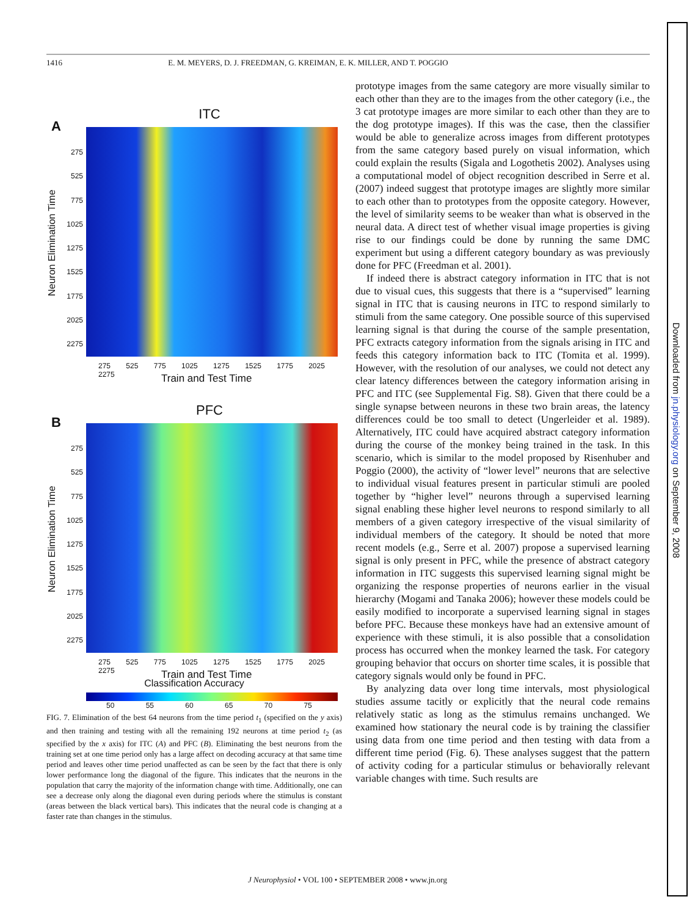1416 E. M. MEYERS, D. J. FREEDMAN, G. KREIMAN, E. K. MILLER, AND T. POGGIO
ITC
A
Neuron Elimination Time
275
525
775
1025
1275
1525
1775
2025
2275
275 525 775 1025 1275 1525 1775 2025 2275
Train and Test Time
PFC
B
Neuron Elimination Time
275
525
775
1025
1275
1525
1775
2025
2275
275 525 775 1025 1275 1525 1775 2025 2275
Train and Test Time
Classification Accuracy
50 55 60 65 70 75
FIG. 7. Elimination of the best 64 neurons from the time period t<sub>1</sub> (specified on the y axis) and then training and testing with all the remaining 192 neurons at time period t<sub>2</sub> (as specified by the x axis) for ITC (A) and PFC (B). Eliminating the best neurons from the training set at one time period only has a large affect on decoding accuracy at that same time period and leaves other time period unaffected as can be seen by the fact that there is only lower performance long the diagonal of the figure. This indicates that the neurons in the population that carry the majority of the information change with time. Additionally, one can see a decrease only along the diagonal even during periods where the stimulus is constant (areas between the black vertical bars). This indicates that the neural code is changing at a faster rate than changes in the stimulus.
prototype images from the same category are more visually similar to each other than they are to the images from the other category (i.e., the 3 cat prototype images are more similar to each other than they are to the dog prototype images). If this was the case, then the classifier would be able to generalize across images from different prototypes from the same category based purely on visual information, which could explain the results (Sigala and Logothetis 2002). Analyses using a computational model of object recognition described in Serre et al. (2007) indeed suggest that prototype images are slightly more similar to each other than to prototypes from the opposite category. However, the level of similarity seems to be weaker than what is observed in the neural data. A direct test of whether visual image properties is giving rise to our findings could be done by running the same DMC experiment but using a different category boundary as was previously done for PFC (Freedman et al. 2001).
If indeed there is abstract category information in ITC that is not due to visual cues, this suggests that there is a “supervised” learning signal in ITC that is causing neurons in ITC to respond similarly to stimuli from the same category. One possible source of this supervised learning signal is that during the course of the sample presentation, PFC extracts category information from the signals arising in ITC and feeds this category information back to ITC (Tomita et al. 1999). However, with the resolution of our analyses, we could not detect any clear latency differences between the category information arising in PFC and ITC (see Supplemental Fig. S8). Given that there could be a single synapse between neurons in these two brain areas, the latency differences could be too small to detect (Ungerleider et al. 1989). Alternatively, ITC could have acquired abstract category information during the course of the monkey being trained in the task. In this scenario, which is similar to the model proposed by Risenhuber and Poggio (2000), the activity of “lower level” neurons that are selective to individual visual features present in particular stimuli are pooled together by “higher level” neurons through a supervised learning signal enabling these higher level neurons to respond similarly to all members of a given category irrespective of the visual similarity of individual members of the category. It should be noted that more recent models (e.g., Serre et al. 2007) propose a supervised learning signal is only present in PFC, while the presence of abstract category information in ITC suggests this supervised learning signal might be organizing the response properties of neurons earlier in the visual hierarchy (Mogami and Tanaka 2006); however these models could be easily modified to incorporate a supervised learning signal in stages before PFC. Because these monkeys have had an extensive amount of experience with these stimuli, it is also possible that a consolidation process has occurred when the monkey learned the task. For category grouping behavior that occurs on shorter time scales, it is possible that category signals would only be found in PFC.
By analyzing data over long time intervals, most physiological studies assume tacitly or explicitly that the neural code remains relatively static as long as the stimulus remains unchanged. We examined how stationary the neural code is by training the classifier using data from one time period and then testing with data from a different time period (Fig. 6). These analyses suggest that the pattern of activity coding for a particular stimulus or behaviorally relevant variable changes with time. Such results are
Downloaded from jn.physiology.org on September 9, 2008
J Neurophysiol • VOL 100 • SEPTEMBER 2008 • www.jn.org